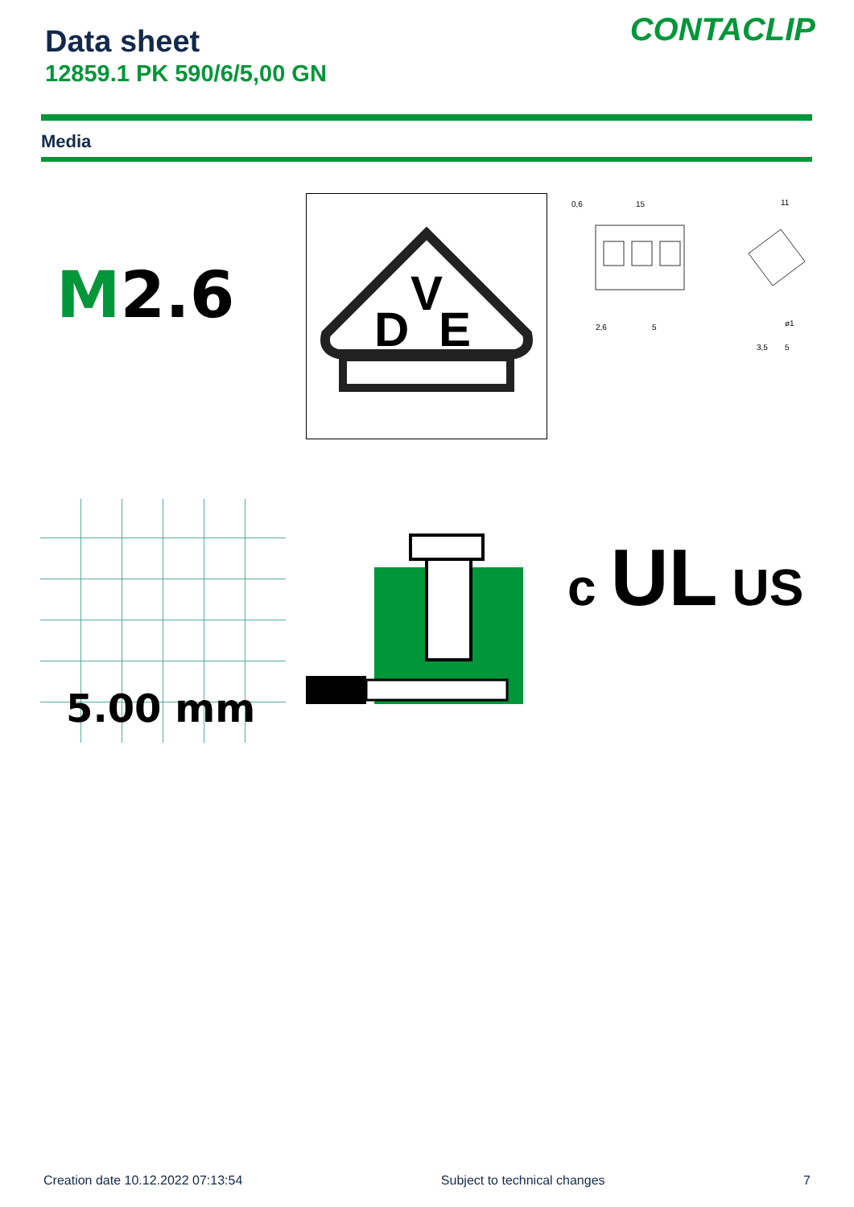Data sheet
12859.1 PK 590/6/5,00 GN
CONTACLIP
Media
M2.6
D
V
E
0,6
15
2,6
5
11
ø1
3,5
5
5.00 mm
c UL US
Creation date 10.12.2022 07:13:54 Subject to technical changes 7